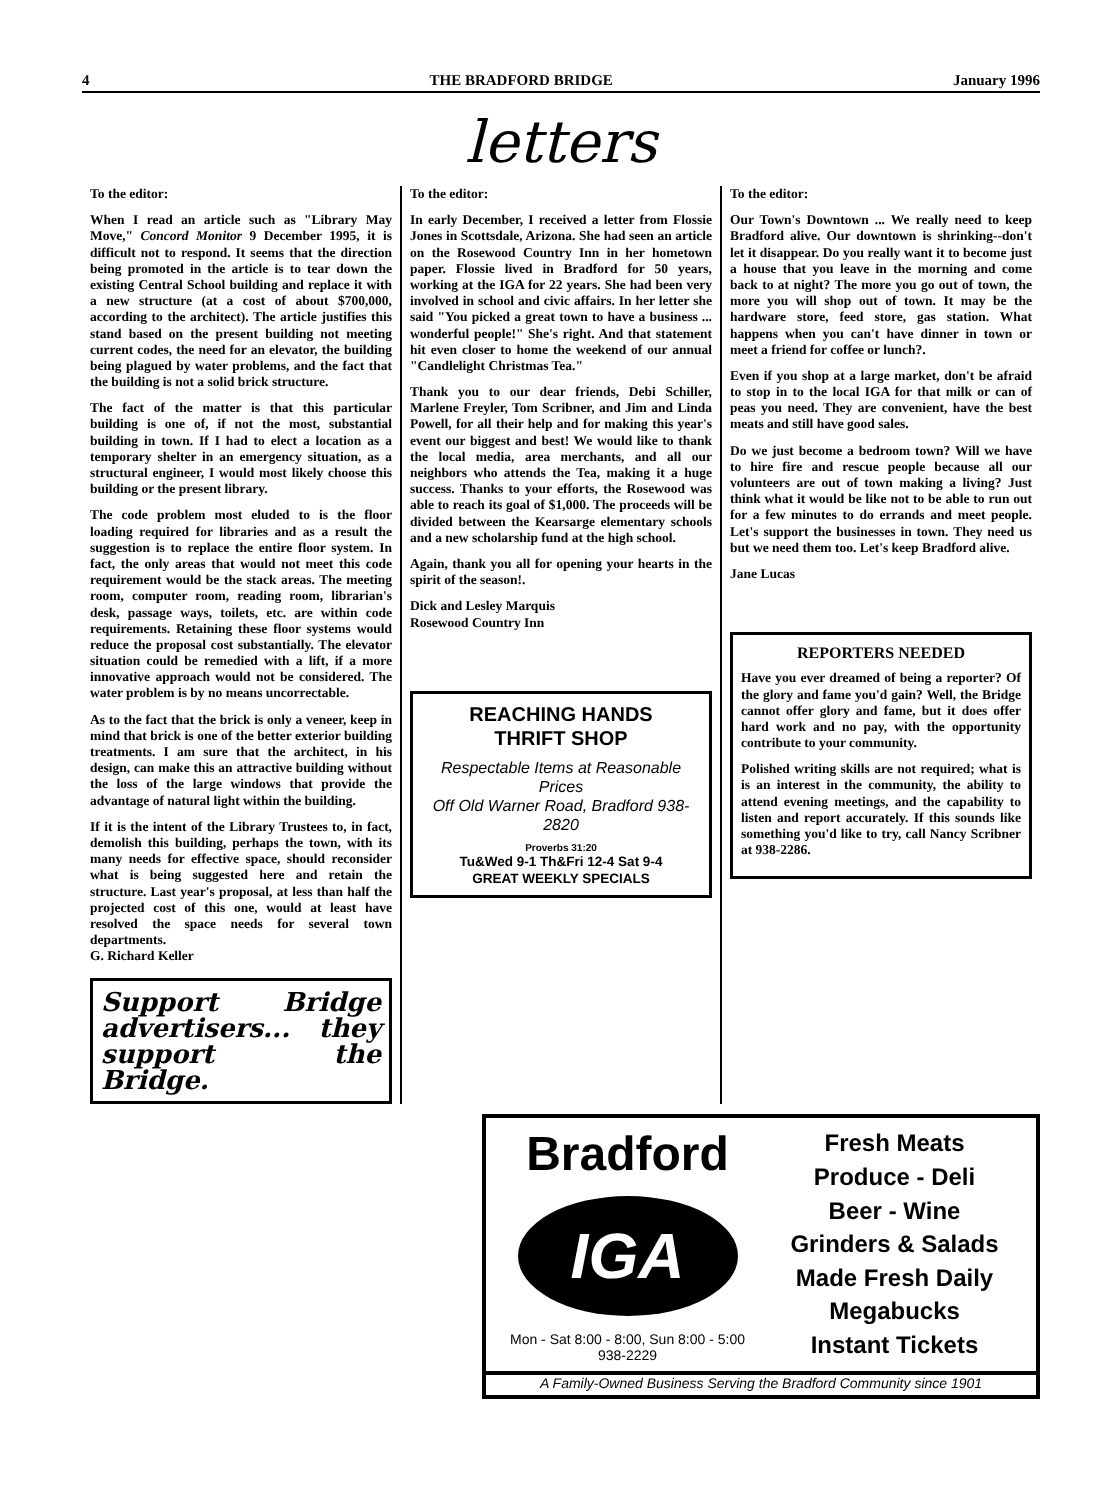4 THE BRADFORD BRIDGE January 1996
letters
To the editor:
When I read an article such as "Library May Move," Concord Monitor 9 December 1995, it is difficult not to respond. It seems that the direction being promoted in the article is to tear down the existing Central School building and replace it with a new structure (at a cost of about $700,000, according to the architect). The article justifies this stand based on the present building not meeting current codes, the need for an elevator, the building being plagued by water problems, and the fact that the building is not a solid brick structure.
The fact of the matter is that this particular building is one of, if not the most, substantial building in town. If I had to elect a location as a temporary shelter in an emergency situation, as a structural engineer, I would most likely choose this building or the present library.
The code problem most eluded to is the floor loading required for libraries and as a result the suggestion is to replace the entire floor system. In fact, the only areas that would not meet this code requirement would be the stack areas. The meeting room, computer room, reading room, librarian's desk, passage ways, toilets, etc. are within code requirements. Retaining these floor systems would reduce the proposal cost substantially. The elevator situation could be remedied with a lift, if a more innovative approach would not be considered. The water problem is by no means uncorrectable.
As to the fact that the brick is only a veneer, keep in mind that brick is one of the better exterior building treatments. I am sure that the architect, in his design, can make this an attractive building without the loss of the large windows that provide the advantage of natural light within the building.
If it is the intent of the Library Trustees to, in fact, demolish this building, perhaps the town, with its many needs for effective space, should reconsider what is being suggested here and retain the structure. Last year's proposal, at less than half the projected cost of this one, would at least have resolved the space needs for several town departments.
G. Richard Keller
Support Bridge advertisers... they support the Bridge.
To the editor:
In early December, I received a letter from Flossie Jones in Scottsdale, Arizona. She had seen an article on the Rosewood Country Inn in her hometown paper. Flossie lived in Bradford for 50 years, working at the IGA for 22 years. She had been very involved in school and civic affairs. In her letter she said "You picked a great town to have a business ... wonderful people!" She's right. And that statement hit even closer to home the weekend of our annual "Candlelight Christmas Tea."
Thank you to our dear friends, Debi Schiller, Marlene Freyler, Tom Scribner, and Jim and Linda Powell, for all their help and for making this year's event our biggest and best! We would like to thank the local media, area merchants, and all our neighbors who attends the Tea, making it a huge success. Thanks to your efforts, the Rosewood was able to reach its goal of $1,000. The proceeds will be divided between the Kearsarge elementary schools and a new scholarship fund at the high school.
Again, thank you all for opening your hearts in the spirit of the season!.
Dick and Lesley Marquis
Rosewood Country Inn
REACHING HANDS
THRIFT SHOP
Respectable Items at Reasonable Prices
Off Old Warner Road, Bradford 938-2820
Proverbs 31:20
Tu&Wed 9-1 Th&Fri 12-4 Sat 9-4
GREAT WEEKLY SPECIALS
To the editor:
Our Town's Downtown ... We really need to keep Bradford alive. Our downtown is shrinking--don't let it disappear. Do you really want it to become just a house that you leave in the morning and come back to at night? The more you go out of town, the more you will shop out of town. It may be the hardware store, feed store, gas station. What happens when you can't have dinner in town or meet a friend for coffee or lunch?.
Even if you shop at a large market, don't be afraid to stop in to the local IGA for that milk or can of peas you need. They are convenient, have the best meats and still have good sales.
Do we just become a bedroom town? Will we have to hire fire and rescue people because all our volunteers are out of town making a living? Just think what it would be like not to be able to run out for a few minutes to do errands and meet people. Let's support the businesses in town. They need us but we need them too. Let's keep Bradford alive.
Jane Lucas
REPORTERS NEEDED
Have you ever dreamed of being a reporter? Of the glory and fame you'd gain? Well, the Bridge cannot offer glory and fame, but it does offer hard work and no pay, with the opportunity contribute to your community.
Polished writing skills are not required; what is is an interest in the community, the ability to attend evening meetings, and the capability to listen and report accurately. If this sounds like something you'd like to try, call Nancy Scribner at 938-2286.
Bradford
IGA
Mon - Sat 8:00 - 8:00, Sun 8:00 - 5:00
938-2229
Fresh Meats
Produce - Deli
Beer - Wine
Grinders & Salads Made Fresh Daily
Megabucks
Instant Tickets
A Family-Owned Business Serving the Bradford Community since 1901